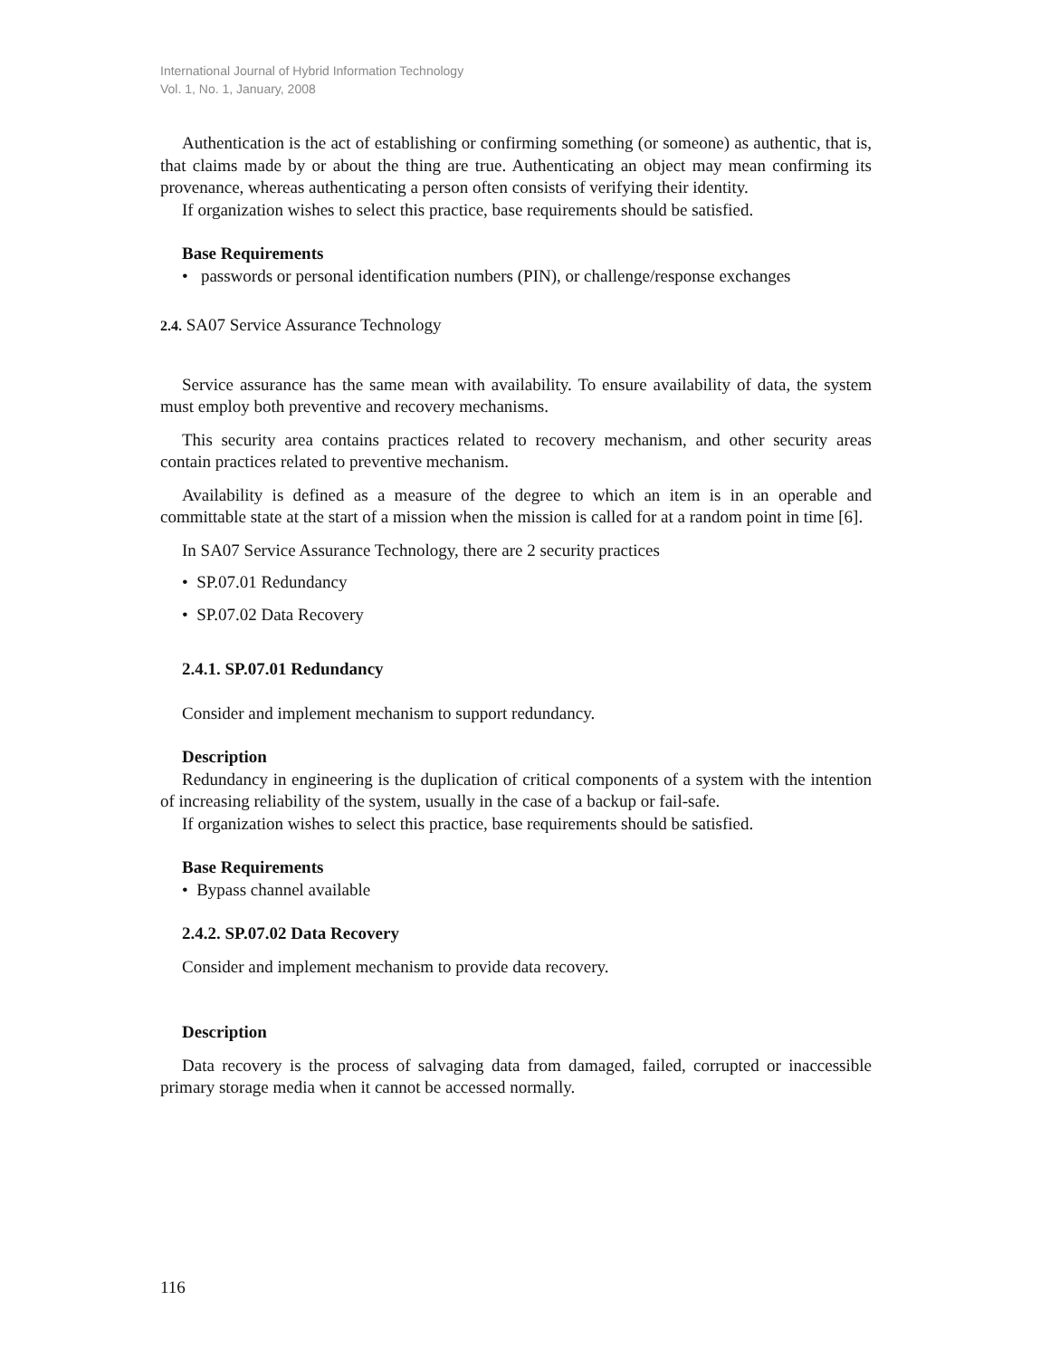International Journal of Hybrid Information Technology
Vol. 1, No. 1, January, 2008
Authentication is the act of establishing or confirming something (or someone) as authentic, that is, that claims made by or about the thing are true. Authenticating an object may mean confirming its provenance, whereas authenticating a person often consists of verifying their identity.
If organization wishes to select this practice, base requirements should be satisfied.
Base Requirements
• passwords or personal identification numbers (PIN), or challenge/response exchanges
2.4. SA07 Service Assurance Technology
Service assurance has the same mean with availability. To ensure availability of data, the system must employ both preventive and recovery mechanisms.
This security area contains practices related to recovery mechanism, and other security areas contain practices related to preventive mechanism.
Availability is defined as a measure of the degree to which an item is in an operable and committable state at the start of a mission when the mission is called for at a random point in time [6].
In SA07 Service Assurance Technology, there are 2 security practices
• SP.07.01 Redundancy
• SP.07.02 Data Recovery
2.4.1. SP.07.01 Redundancy
Consider and implement mechanism to support redundancy.
Description
Redundancy in engineering is the duplication of critical components of a system with the intention of increasing reliability of the system, usually in the case of a backup or fail-safe.
If organization wishes to select this practice, base requirements should be satisfied.
Base Requirements
• Bypass channel available
2.4.2. SP.07.02 Data Recovery
Consider and implement mechanism to provide data recovery.
Description
Data recovery is the process of salvaging data from damaged, failed, corrupted or inaccessible primary storage media when it cannot be accessed normally.
116